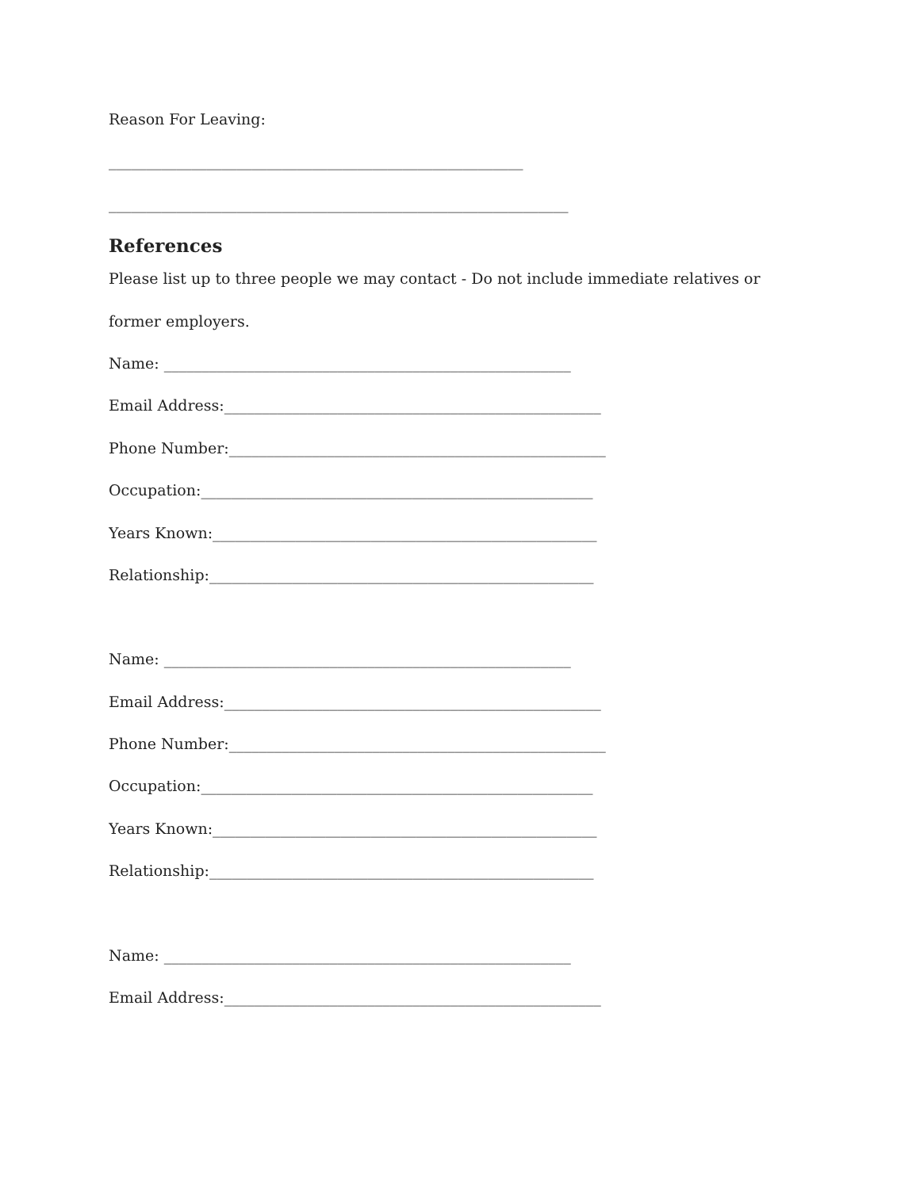Reason For Leaving:
_______________________________________________________
_____________________________________________________________
References
Please list up to three people we may contact - Do not include immediate relatives or
former employers.
Name: ______________________________________________________
Email Address:__________________________________________________
Phone Number:__________________________________________________
Occupation:____________________________________________________
Years Known:___________________________________________________
Relationship:___________________________________________________
Name: ______________________________________________________
Email Address:__________________________________________________
Phone Number:__________________________________________________
Occupation:____________________________________________________
Years Known:___________________________________________________
Relationship:___________________________________________________
Name: ______________________________________________________
Email Address:__________________________________________________